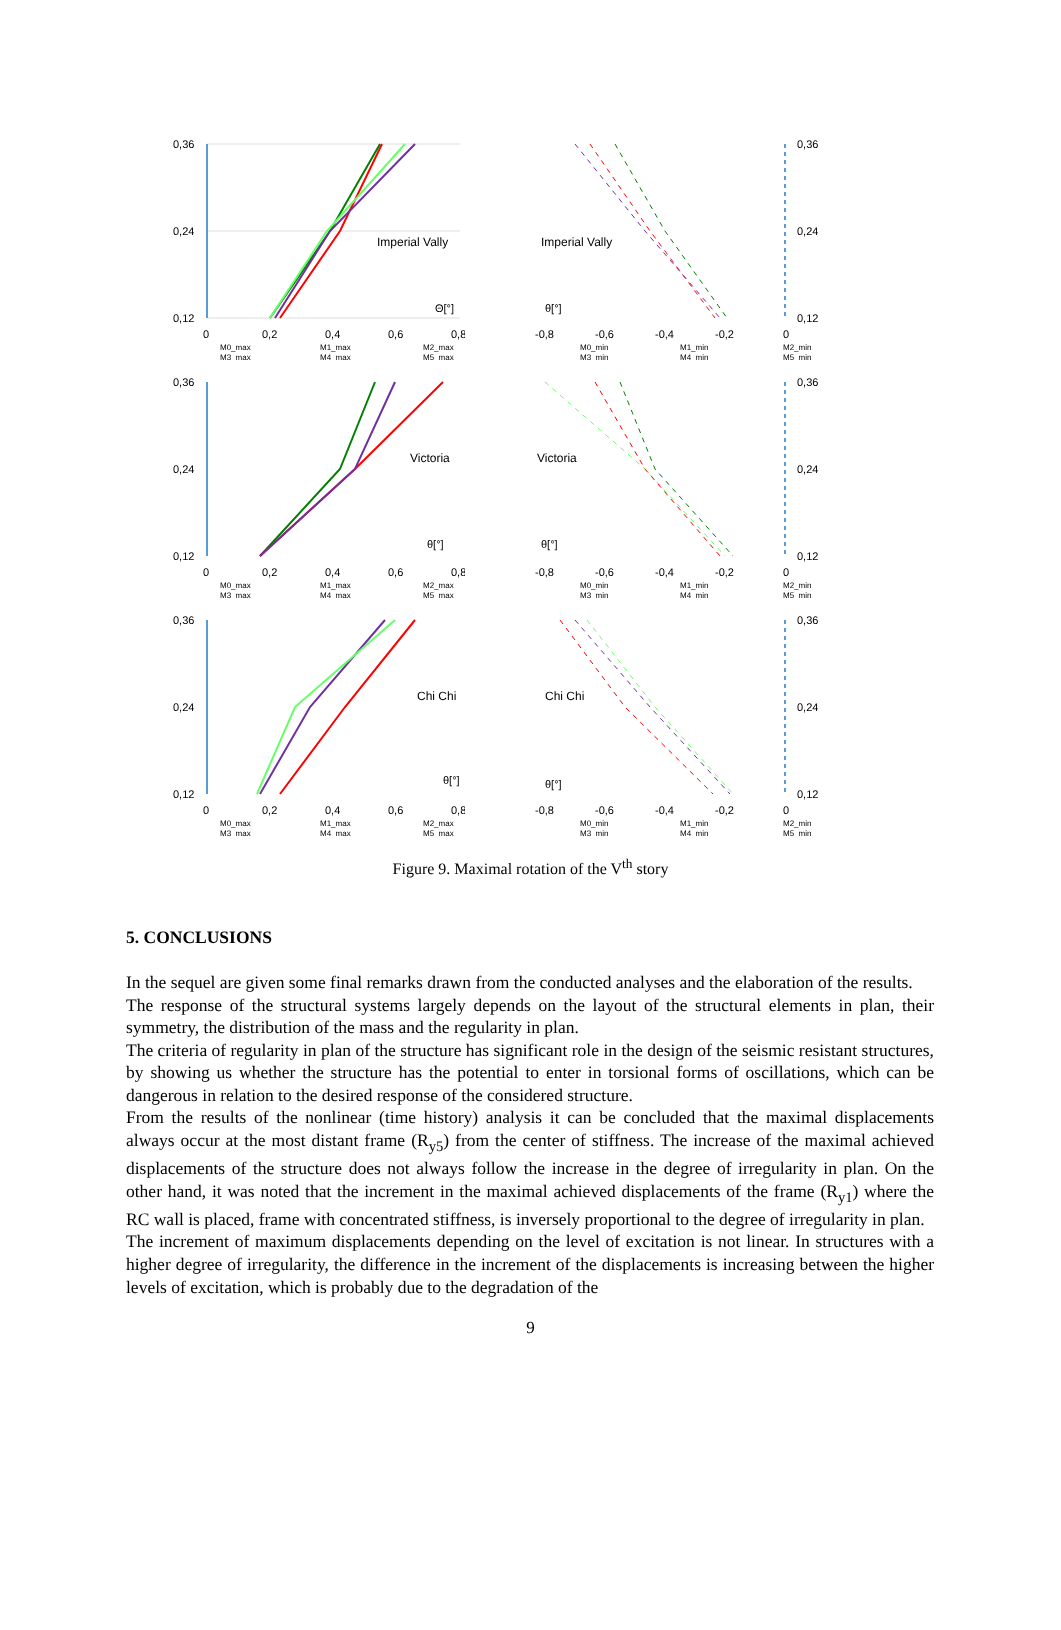0,36
0,24
0,12
Imperial Vally
Θ[°]
0
0,2
0,4
0,6
0,8
M0_max
M1_max
M2_max
M3_max
M4_max
M5_max
Imperial Vally
θ[°]
0,36
0,24
0,12
-0,8
-0,6
-0,4
-0,2
0
M0_min
M1_min
M2_min
M3_min
M4_min
M5_min
0,36
0,24
0,12
Victoria
θ[°]
0
0,2
0,4
0,6
0,8
M0_max
M1_max
M2_max
M3_max
M4_max
M5_max
Victoria
θ[°]
0,36
0,24
0,12
-0,8
-0,6
-0,4
-0,2
0
M0_min
M1_min
M2_min
M3_min
M4_min
M5_min
0,36
0,24
0,12
Chi Chi
θ[°]
0
0,2
0,4
0,6
0,8
M0_max
M1_max
M2_max
M3_max
M4_max
M5_max
Chi Chi
θ[°]
0,36
0,24
0,12
-0,8
-0,6
-0,4
-0,2
0
M0_min
M1_min
M2_min
M3_min
M4_min
M5_min
Figure 9. Maximal rotation of the V<sup>th</sup> story
5. CONCLUSIONS
In the sequel are given some final remarks drawn from the conducted analyses and the elaboration of the results.
The response of the structural systems largely depends on the layout of the structural elements in plan, their symmetry, the distribution of the mass and the regularity in plan.
The criteria of regularity in plan of the structure has significant role in the design of the seismic resistant structures, by showing us whether the structure has the potential to enter in torsional forms of oscillations, which can be dangerous in relation to the desired response of the considered structure.
From the results of the nonlinear (time history) analysis it can be concluded that the maximal displacements always occur at the most distant frame (R<sub>y5</sub>) from the center of stiffness. The increase of the maximal achieved displacements of the structure does not always follow the increase in the degree of irregularity in plan. On the other hand, it was noted that the increment in the maximal achieved displacements of the frame (R<sub>y1</sub>) where the RC wall is placed, frame with concentrated stiffness, is inversely proportional to the degree of irregularity in plan.
The increment of maximum displacements depending on the level of excitation is not linear. In structures with a higher degree of irregularity, the difference in the increment of the displacements is increasing between the higher levels of excitation, which is probably due to the degradation of the
9